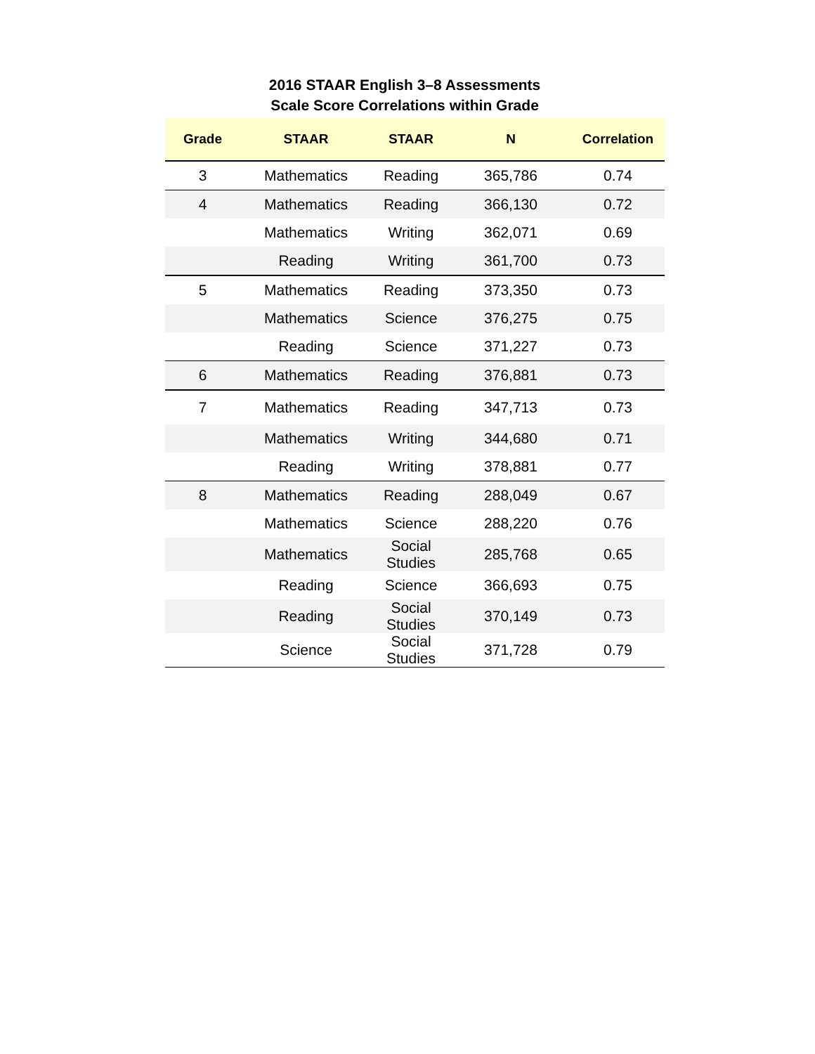2016 STAAR English 3–8 Assessments
Scale Score Correlations within Grade
| Grade | STAAR | STAAR | N | Correlation |
| --- | --- | --- | --- | --- |
| 3 | Mathematics | Reading | 365,786 | 0.74 |
| 4 | Mathematics | Reading | 366,130 | 0.72 |
| | Mathematics | Writing | 362,071 | 0.69 |
| | Reading | Writing | 361,700 | 0.73 |
| 5 | Mathematics | Reading | 373,350 | 0.73 |
| | Mathematics | Science | 376,275 | 0.75 |
| | Reading | Science | 371,227 | 0.73 |
| 6 | Mathematics | Reading | 376,881 | 0.73 |
| 7 | Mathematics | Reading | 347,713 | 0.73 |
| | Mathematics | Writing | 344,680 | 0.71 |
| | Reading | Writing | 378,881 | 0.77 |
| 8 | Mathematics | Reading | 288,049 | 0.67 |
| | Mathematics | Science | 288,220 | 0.76 |
| | Mathematics | Social Studies | 285,768 | 0.65 |
| | Reading | Science | 366,693 | 0.75 |
| | Reading | Social Studies | 370,149 | 0.73 |
| | Science | Social Studies | 371,728 | 0.79 |